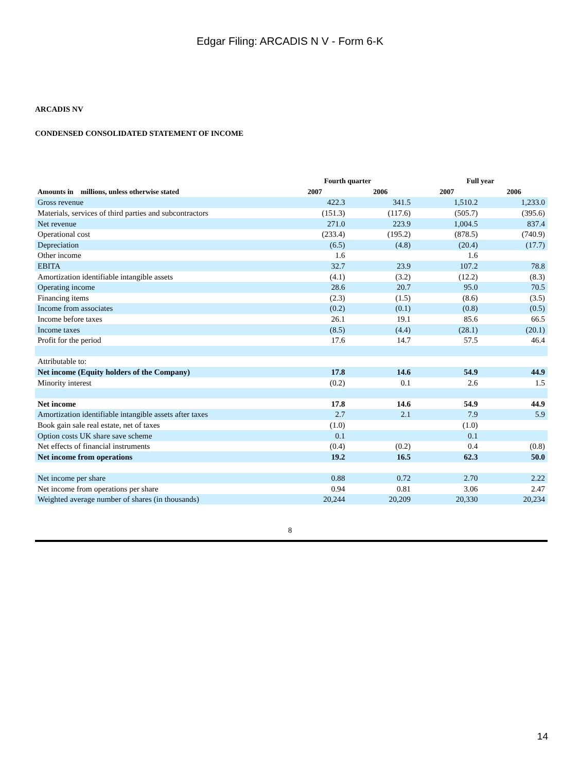Edgar Filing: ARCADIS N V - Form 6-K
ARCADIS NV
CONDENSED CONSOLIDATED STATEMENT OF INCOME
| | Fourth quarter | | Full year | |
| --- | --- | --- | --- | --- |
| Amounts in millions, unless otherwise stated | 2007 | 2006 | 2007 | 2006 |
| Gross revenue | 422.3 | 341.5 | 1,510.2 | 1,233.0 |
| Materials, services of third parties and subcontractors | (151.3) | (117.6) | (505.7) | (395.6) |
| Net revenue | 271.0 | 223.9 | 1,004.5 | 837.4 |
| Operational cost | (233.4) | (195.2) | (878.5) | (740.9) |
| Depreciation | (6.5) | (4.8) | (20.4) | (17.7) |
| Other income | 1.6 | | 1.6 | |
| EBITA | 32.7 | 23.9 | 107.2 | 78.8 |
| Amortization identifiable intangible assets | (4.1) | (3.2) | (12.2) | (8.3) |
| Operating income | 28.6 | 20.7 | 95.0 | 70.5 |
| Financing items | (2.3) | (1.5) | (8.6) | (3.5) |
| Income from associates | (0.2) | (0.1) | (0.8) | (0.5) |
| Income before taxes | 26.1 | 19.1 | 85.6 | 66.5 |
| Income taxes | (8.5) | (4.4) | (28.1) | (20.1) |
| Profit for the period | 17.6 | 14.7 | 57.5 | 46.4 |
| Attributable to: | | | | |
| Net income (Equity holders of the Company) | 17.8 | 14.6 | 54.9 | 44.9 |
| Minority interest | (0.2) | 0.1 | 2.6 | 1.5 |
| Net income | 17.8 | 14.6 | 54.9 | 44.9 |
| Amortization identifiable intangible assets after taxes | 2.7 | 2.1 | 7.9 | 5.9 |
| Book gain sale real estate, net of taxes | (1.0) | | (1.0) | |
| Option costs UK share save scheme | 0.1 | | 0.1 | |
| Net effects of financial instruments | (0.4) | (0.2) | 0.4 | (0.8) |
| Net income from operations | 19.2 | 16.5 | 62.3 | 50.0 |
| Net income per share | 0.88 | 0.72 | 2.70 | 2.22 |
| Net income from operations per share | 0.94 | 0.81 | 3.06 | 2.47 |
| Weighted average number of shares (in thousands) | 20,244 | 20,209 | 20,330 | 20,234 |
8
14